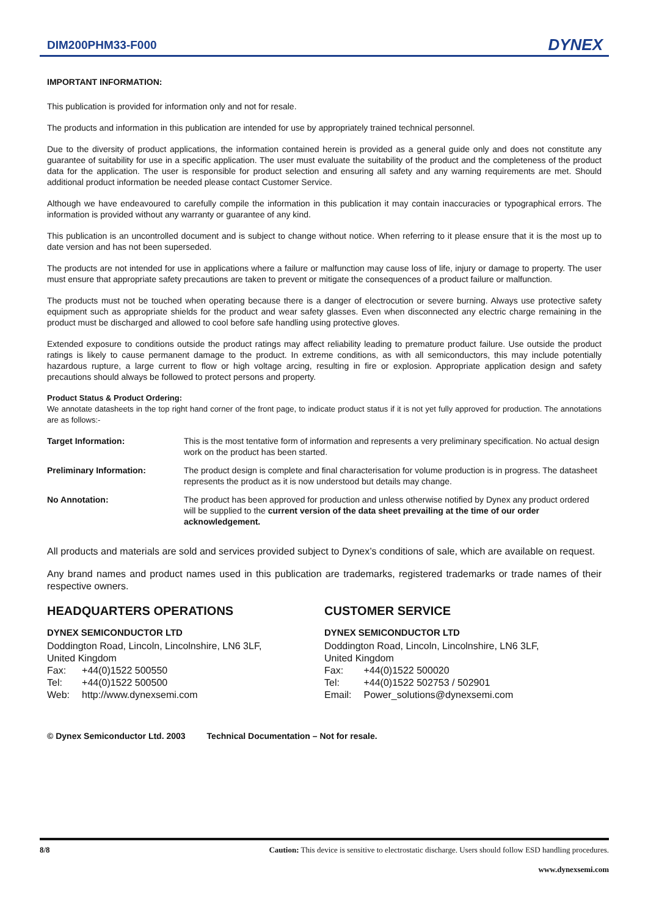DIM200PHM33-F000 DYNEX
IMPORTANT INFORMATION:
This publication is provided for information only and not for resale.
The products and information in this publication are intended for use by appropriately trained technical personnel.
Due to the diversity of product applications, the information contained herein is provided as a general guide only and does not constitute any guarantee of suitability for use in a specific application. The user must evaluate the suitability of the product and the completeness of the product data for the application. The user is responsible for product selection and ensuring all safety and any warning requirements are met. Should additional product information be needed please contact Customer Service.
Although we have endeavoured to carefully compile the information in this publication it may contain inaccuracies or typographical errors. The information is provided without any warranty or guarantee of any kind.
This publication is an uncontrolled document and is subject to change without notice. When referring to it please ensure that it is the most up to date version and has not been superseded.
The products are not intended for use in applications where a failure or malfunction may cause loss of life, injury or damage to property. The user must ensure that appropriate safety precautions are taken to prevent or mitigate the consequences of a product failure or malfunction.
The products must not be touched when operating because there is a danger of electrocution or severe burning. Always use protective safety equipment such as appropriate shields for the product and wear safety glasses. Even when disconnected any electric charge remaining in the product must be discharged and allowed to cool before safe handling using protective gloves.
Extended exposure to conditions outside the product ratings may affect reliability leading to premature product failure. Use outside the product ratings is likely to cause permanent damage to the product. In extreme conditions, as with all semiconductors, this may include potentially hazardous rupture, a large current to flow or high voltage arcing, resulting in fire or explosion. Appropriate application design and safety precautions should always be followed to protect persons and property.
Product Status & Product Ordering:
We annotate datasheets in the top right hand corner of the front page, to indicate product status if it is not yet fully approved for production. The annotations are as follows:-
| Target Information: | This is the most tentative form of information and represents a very preliminary specification. No actual design work on the product has been started. |
| Preliminary Information: | The product design is complete and final characterisation for volume production is in progress. The datasheet represents the product as it is now understood but details may change. |
| No Annotation: | The product has been approved for production and unless otherwise notified by Dynex any product ordered will be supplied to the current version of the data sheet prevailing at the time of our order acknowledgement. |
All products and materials are sold and services provided subject to Dynex’s conditions of sale, which are available on request.
Any brand names and product names used in this publication are trademarks, registered trademarks or trade names of their respective owners.
HEADQUARTERS OPERATIONS
DYNEX SEMICONDUCTOR LTD
Doddington Road, Lincoln, Lincolnshire, LN6 3LF,
United Kingdom
| Fax: | +44(0)1522 500550 |
| Tel: | +44(0)1522 500500 |
| Web: | http://www.dynexsemi.com |
CUSTOMER SERVICE
DYNEX SEMICONDUCTOR LTD
Doddington Road, Lincoln, Lincolnshire, LN6 3LF,
United Kingdom
| Fax: | +44(0)1522 500020 |
| Tel: | +44(0)1522 502753 / 502901 |
| Email: | Power_solutions@dynexsemi.com |
© Dynex Semiconductor Ltd. 2003 Technical Documentation – Not for resale.
8/8 Caution: This device is sensitive to electrostatic discharge. Users should follow ESD handling procedures.
www.dynexsemi.com